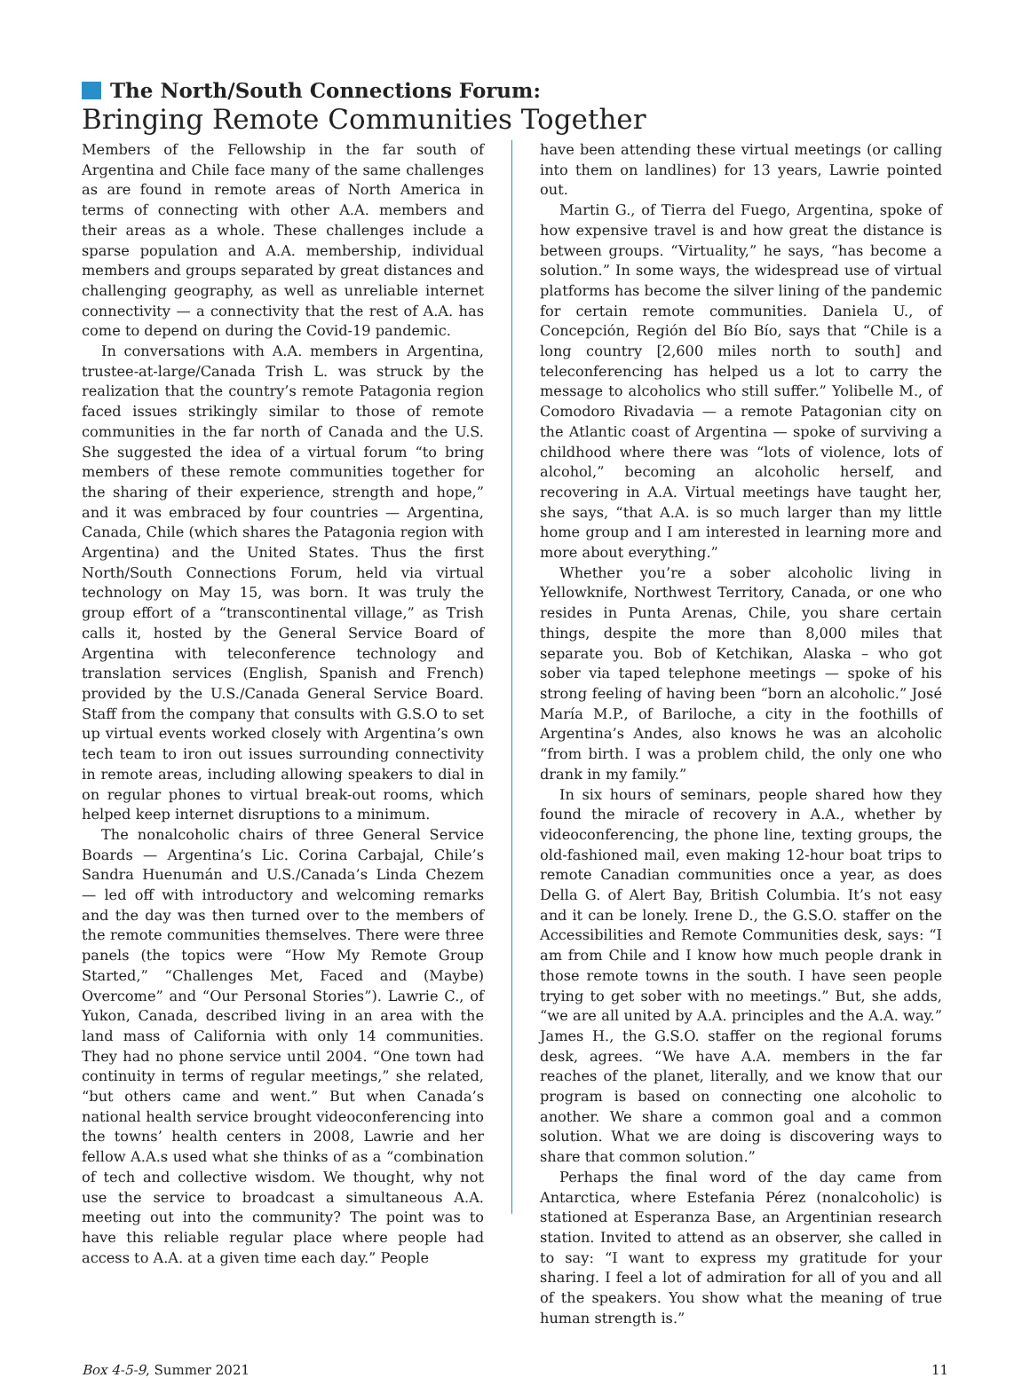The North/South Connections Forum:
Bringing Remote Communities Together
Members of the Fellowship in the far south of Argentina and Chile face many of the same challenges as are found in remote areas of North America in terms of connecting with other A.A. members and their areas as a whole. These challenges include a sparse population and A.A. membership, individual members and groups separated by great distances and challenging geography, as well as unreliable internet connectivity — a connectivity that the rest of A.A. has come to depend on during the Covid-19 pandemic.
In conversations with A.A. members in Argentina, trustee-at-large/Canada Trish L. was struck by the realization that the country’s remote Patagonia region faced issues strikingly similar to those of remote communities in the far north of Canada and the U.S. She suggested the idea of a virtual forum “to bring members of these remote communities together for the sharing of their experience, strength and hope,” and it was embraced by four countries — Argentina, Canada, Chile (which shares the Patagonia region with Argentina) and the United States. Thus the first North/South Connections Forum, held via virtual technology on May 15, was born. It was truly the group effort of a “transcontinental village,” as Trish calls it, hosted by the General Service Board of Argentina with teleconference technology and translation services (English, Spanish and French) provided by the U.S./Canada General Service Board. Staff from the company that consults with G.S.O to set up virtual events worked closely with Argentina’s own tech team to iron out issues surrounding connectivity in remote areas, including allowing speakers to dial in on regular phones to virtual break-out rooms, which helped keep internet disruptions to a minimum.
The nonalcoholic chairs of three General Service Boards — Argentina’s Lic. Corina Carbajal, Chile’s Sandra Huenumán and U.S./Canada’s Linda Chezem — led off with introductory and welcoming remarks and the day was then turned over to the members of the remote communities themselves. There were three panels (the topics were “How My Remote Group Started,” “Challenges Met, Faced and (Maybe) Overcome” and “Our Personal Stories”). Lawrie C., of Yukon, Canada, described living in an area with the land mass of California with only 14 communities. They had no phone service until 2004. “One town had continuity in terms of regular meetings,” she related, “but others came and went.” But when Canada’s national health service brought videoconferencing into the towns’ health centers in 2008, Lawrie and her fellow A.A.s used what she thinks of as a “combination of tech and collective wisdom. We thought, why not use the service to broadcast a simultaneous A.A. meeting out into the community? The point was to have this reliable regular place where people had access to A.A. at a given time each day.” People
have been attending these virtual meetings (or calling into them on landlines) for 13 years, Lawrie pointed out.
Martin G., of Tierra del Fuego, Argentina, spoke of how expensive travel is and how great the distance is between groups. “Virtuality,” he says, “has become a solution.” In some ways, the widespread use of virtual platforms has become the silver lining of the pandemic for certain remote communities. Daniela U., of Concepción, Región del Bío Bío, says that “Chile is a long country [2,600 miles north to south] and teleconferencing has helped us a lot to carry the message to alcoholics who still suffer.” Yolibelle M., of Comodoro Rivadavia — a remote Patagonian city on the Atlantic coast of Argentina — spoke of surviving a childhood where there was “lots of violence, lots of alcohol,” becoming an alcoholic herself, and recovering in A.A. Virtual meetings have taught her, she says, “that A.A. is so much larger than my little home group and I am interested in learning more and more about everything.”
Whether you’re a sober alcoholic living in Yellowknife, Northwest Territory, Canada, or one who resides in Punta Arenas, Chile, you share certain things, despite the more than 8,000 miles that separate you. Bob of Ketchikan, Alaska – who got sober via taped telephone meetings — spoke of his strong feeling of having been “born an alcoholic.” José María M.P., of Bariloche, a city in the foothills of Argentina’s Andes, also knows he was an alcoholic “from birth. I was a problem child, the only one who drank in my family.”
In six hours of seminars, people shared how they found the miracle of recovery in A.A., whether by videoconferencing, the phone line, texting groups, the old-fashioned mail, even making 12-hour boat trips to remote Canadian communities once a year, as does Della G. of Alert Bay, British Columbia. It’s not easy and it can be lonely. Irene D., the G.S.O. staffer on the Accessibilities and Remote Communities desk, says: “I am from Chile and I know how much people drank in those remote towns in the south. I have seen people trying to get sober with no meetings.” But, she adds, “we are all united by A.A. principles and the A.A. way.” James H., the G.S.O. staffer on the regional forums desk, agrees. “We have A.A. members in the far reaches of the planet, literally, and we know that our program is based on connecting one alcoholic to another. We share a common goal and a common solution. What we are doing is discovering ways to share that common solution.”
Perhaps the final word of the day came from Antarctica, where Estefania Pérez (nonalcoholic) is stationed at Esperanza Base, an Argentinian research station. Invited to attend as an observer, she called in to say: “I want to express my gratitude for your sharing. I feel a lot of admiration for all of you and all of the speakers. You show what the meaning of true human strength is.”
Box 4-5-9, Summer 2021 11